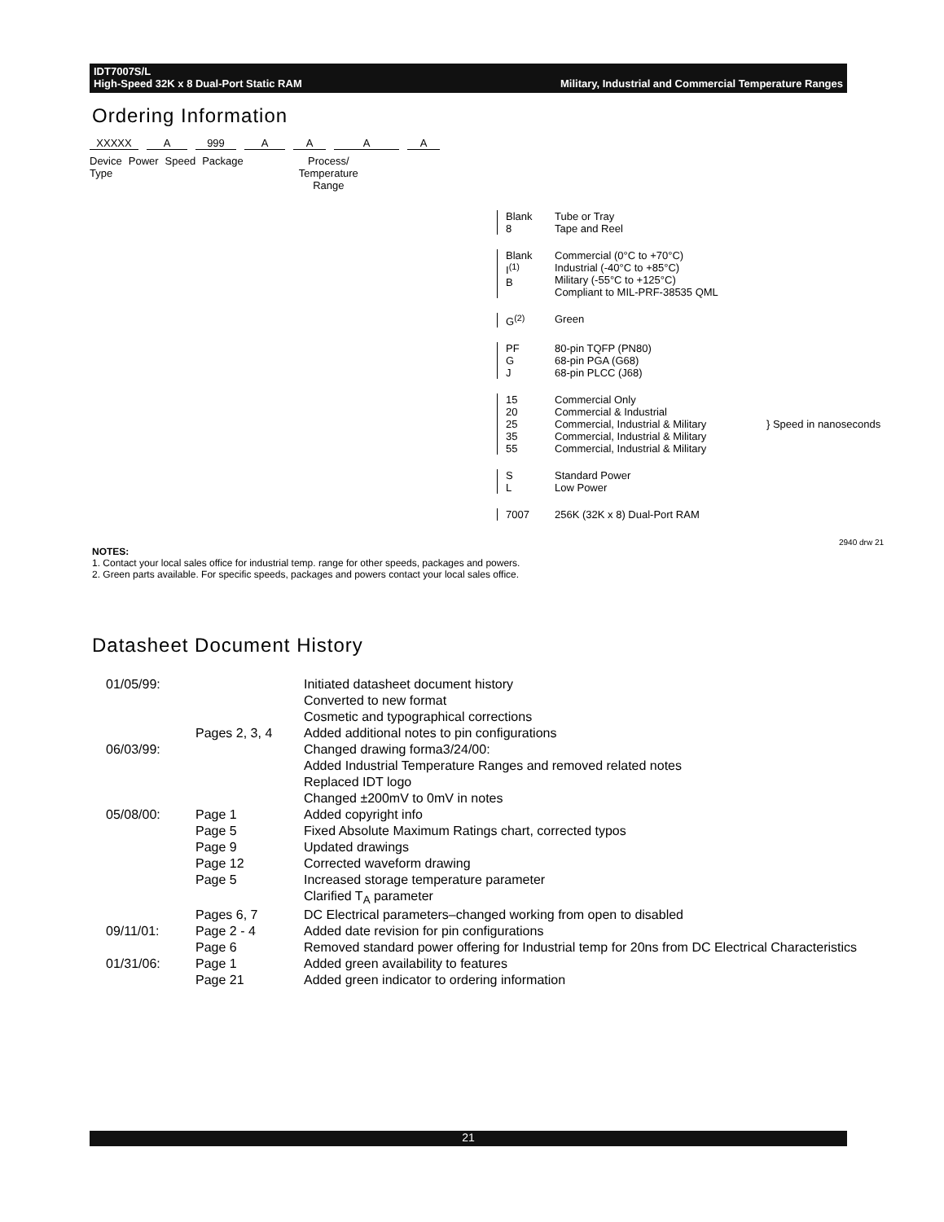Military, Industrial and Commercial Temperature Ranges IDT7007S/L
High-Speed 32K x 8 Dual-Port Static RAM
Ordering Information
XXXXX A 999 AAAA
Device
Type Power Speed Package Process/
Temperature
Range
Blank
8 Tube or Tray
Tape and Reel
Blank
I<sup>(1)</sup>
B Commercial (0°C to +70°C)
Industrial (-40°C to +85°C)
Military (-55°C to +125°C)
Compliant to MIL-PRF-38535 QML
G<sup>(2)</sup> Green
PF
G
J 80-pin TQFP (PN80)
68-pin PGA (G68)
68-pin PLCC (J68)
15
20
25
35
55 Commercial Only
Commercial & Industrial
Commercial, Industrial & Military
Commercial, Industrial & Military
Commercial, Industrial & Military } Speed in nanoseconds
S
L Standard Power
Low Power
7007 256K (32K x 8) Dual-Port RAM
2940 drw 21
NOTES:
1. Contact your local sales office for industrial temp. range for other speeds, packages and powers.
2. Green parts available. For specific speeds, packages and powers contact your local sales office.
Datasheet Document History
| 01/05/99: | | Initiated datasheet document history |
| | | Converted to new format |
| | | Cosmetic and typographical corrections |
| | Pages 2, 3, 4 | Added additional notes to pin configurations |
| 06/03/99: | | Changed drawing forma3/24/00: |
| | | Added Industrial Temperature Ranges and removed related notes |
| | | Replaced IDT logo |
| | | Changed ±200mV to 0mV in notes |
| 05/08/00: | Page 1 | Added copyright info |
| | Page 5 | Fixed Absolute Maximum Ratings chart, corrected typos |
| | Page 9 | Updated drawings |
| | Page 12 | Corrected waveform drawing |
| | Page 5 | Increased storage temperature parameter |
| | | Clarified T<sub>A</sub> parameter |
| | Pages 6, 7 | DC Electrical parameters–changed working from open to disabled |
| 09/11/01: | Page 2 - 4 | Added date revision for pin configurations |
| | Page 6 | Removed standard power offering for Industrial temp for 20ns from DC Electrical Characteristics |
| 01/31/06: | Page 1 | Added green availability to features |
| | Page 21 | Added green indicator to ordering information |
21